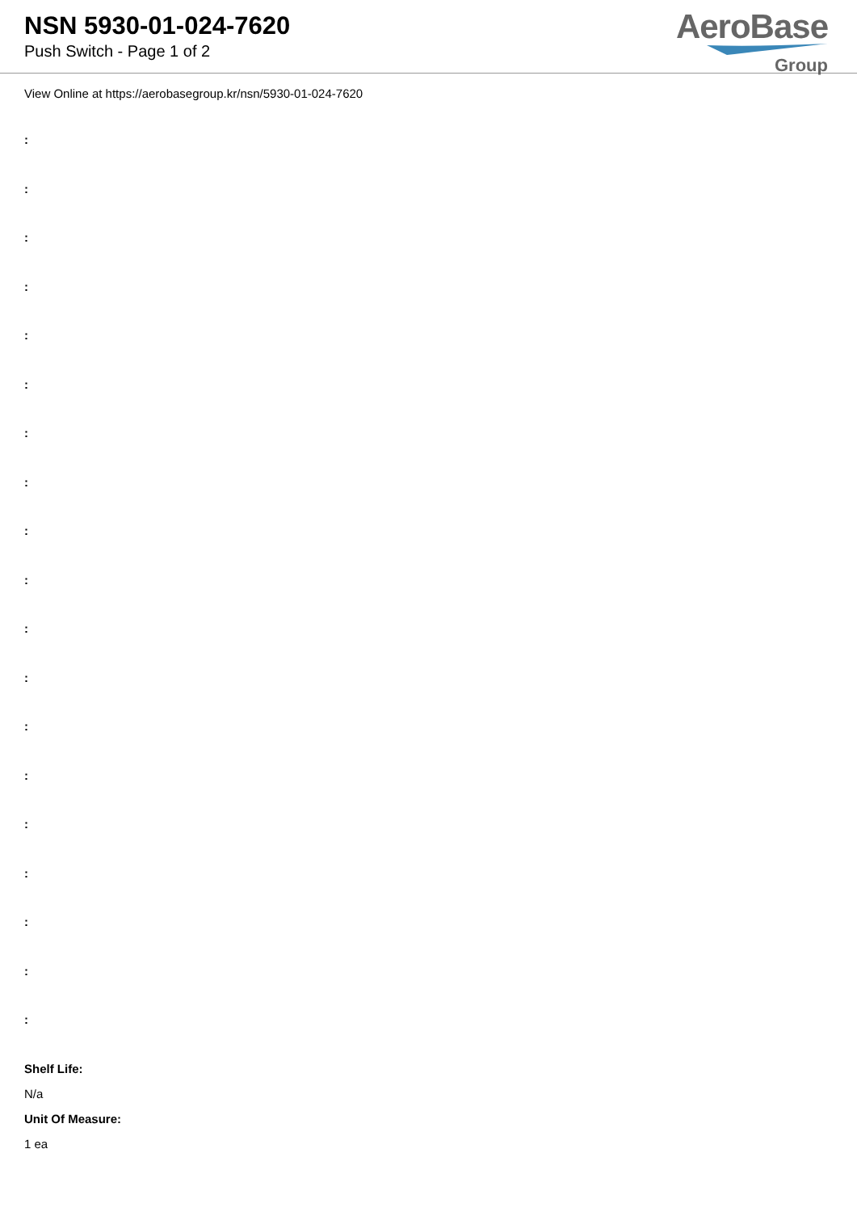NSN 5930-01-024-7620
Push Switch - Page 1 of 2
AeroBase
Group
View Online at https://aerobasegroup.kr/nsn/5930-01-024-7620
:
:
:
:
:
:
:
:
:
:
:
:
:
:
:
:
:
:
:
Shelf Life:
N/a
Unit Of Measure:
1 ea